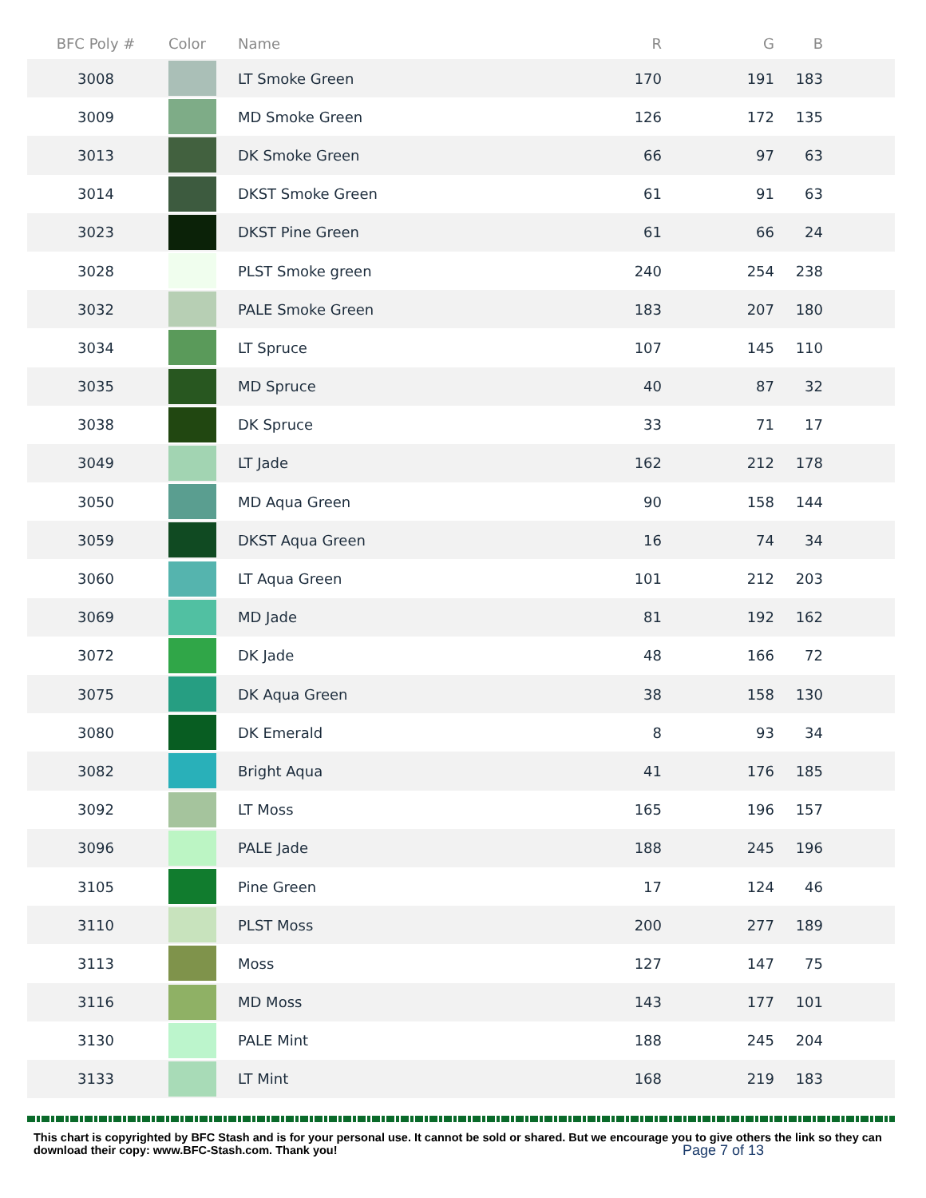| BFC Poly # | Color | Name | R | G | B |
| --- | --- | --- | --- | --- | --- |
| 3008 | | LT Smoke Green | 170 | 191 | 183 |
| 3009 | | MD Smoke Green | 126 | 172 | 135 |
| 3013 | | DK Smoke Green | 66 | 97 | 63 |
| 3014 | | DKST Smoke Green | 61 | 91 | 63 |
| 3023 | | DKST Pine Green | 61 | 66 | 24 |
| 3028 | | PLST Smoke green | 240 | 254 | 238 |
| 3032 | | PALE Smoke Green | 183 | 207 | 180 |
| 3034 | | LT Spruce | 107 | 145 | 110 |
| 3035 | | MD Spruce | 40 | 87 | 32 |
| 3038 | | DK Spruce | 33 | 71 | 17 |
| 3049 | | LT Jade | 162 | 212 | 178 |
| 3050 | | MD Aqua Green | 90 | 158 | 144 |
| 3059 | | DKST Aqua Green | 16 | 74 | 34 |
| 3060 | | LT Aqua Green | 101 | 212 | 203 |
| 3069 | | MD Jade | 81 | 192 | 162 |
| 3072 | | DK Jade | 48 | 166 | 72 |
| 3075 | | DK Aqua Green | 38 | 158 | 130 |
| 3080 | | DK Emerald | 8 | 93 | 34 |
| 3082 | | Bright Aqua | 41 | 176 | 185 |
| 3092 | | LT Moss | 165 | 196 | 157 |
| 3096 | | PALE Jade | 188 | 245 | 196 |
| 3105 | | Pine Green | 17 | 124 | 46 |
| 3110 | | PLST Moss | 200 | 277 | 189 |
| 3113 | | Moss | 127 | 147 | 75 |
| 3116 | | MD Moss | 143 | 177 | 101 |
| 3130 | | PALE Mint | 188 | 245 | 204 |
| 3133 | | LT Mint | 168 | 219 | 183 |
This chart is copyrighted by BFC Stash and is for your personal use. It cannot be sold or shared. But we encourage you to give others the link so they can download their copy: www.BFC-Stash.com. Thank you!
Page 7 of 13